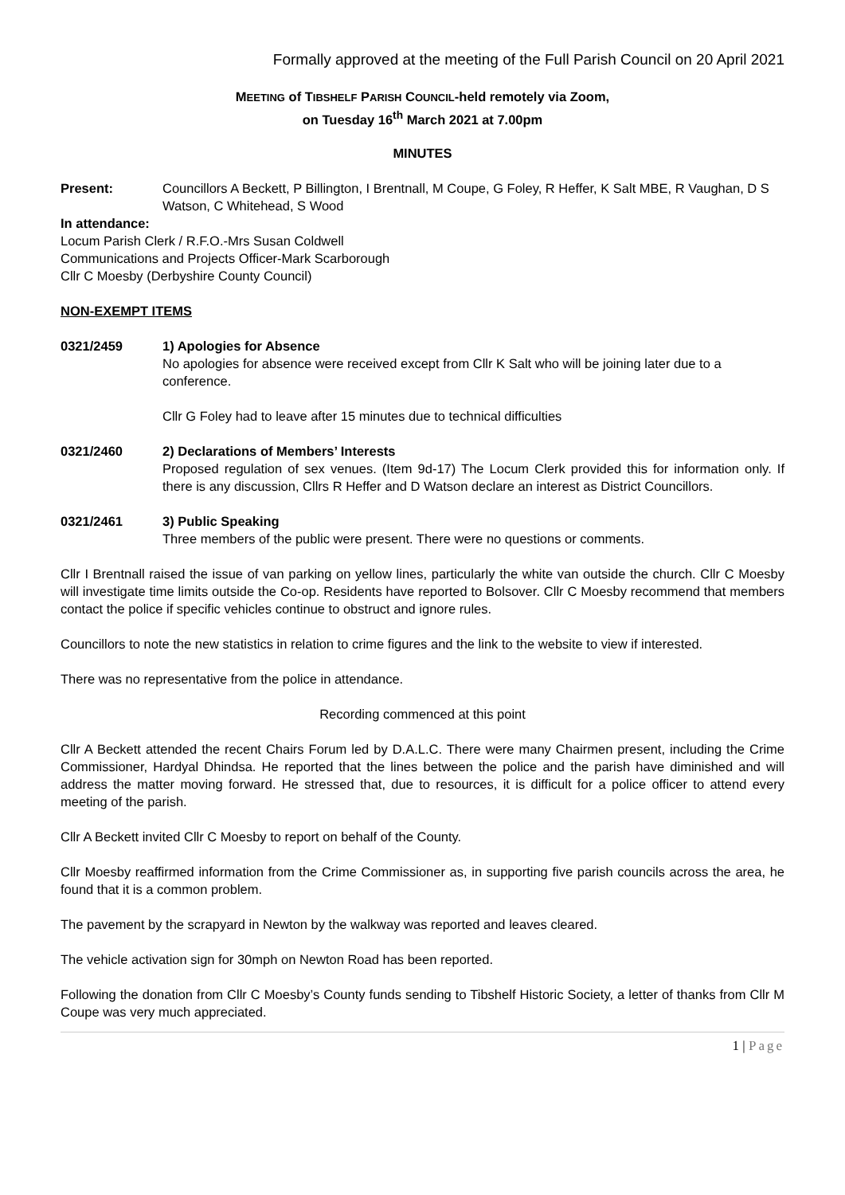Formally approved at the meeting of the Full Parish Council on 20 April 2021
MEETING of TIBSHELF PARISH COUNCIL-held remotely via Zoom,
on Tuesday 16<sup>th</sup> March 2021 at 7.00pm
MINUTES
Present: Councillors A Beckett, P Billington, I Brentnall, M Coupe, G Foley, R Heffer, K Salt MBE, R Vaughan, D S Watson, C Whitehead, S Wood
In attendance:
Locum Parish Clerk / R.F.O.-Mrs Susan Coldwell
Communications and Projects Officer-Mark Scarborough
Cllr C Moesby (Derbyshire County Council)
NON-EXEMPT ITEMS
0321/2459 1) Apologies for Absence
No apologies for absence were received except from Cllr K Salt who will be joining later due to a conference.
Cllr G Foley had to leave after 15 minutes due to technical difficulties
0321/2460 2) Declarations of Members’ Interests
Proposed regulation of sex venues. (Item 9d-17) The Locum Clerk provided this for information only. If there is any discussion, Cllrs R Heffer and D Watson declare an interest as District Councillors.
0321/2461 3) Public Speaking
Three members of the public were present. There were no questions or comments.
Cllr I Brentnall raised the issue of van parking on yellow lines, particularly the white van outside the church. Cllr C Moesby will investigate time limits outside the Co-op. Residents have reported to Bolsover. Cllr C Moesby recommend that members contact the police if specific vehicles continue to obstruct and ignore rules.
Councillors to note the new statistics in relation to crime figures and the link to the website to view if interested.
There was no representative from the police in attendance.
Recording commenced at this point
Cllr A Beckett attended the recent Chairs Forum led by D.A.L.C. There were many Chairmen present, including the Crime Commissioner, Hardyal Dhindsa. He reported that the lines between the police and the parish have diminished and will address the matter moving forward. He stressed that, due to resources, it is difficult for a police officer to attend every meeting of the parish.
Cllr A Beckett invited Cllr C Moesby to report on behalf of the County.
Cllr Moesby reaffirmed information from the Crime Commissioner as, in supporting five parish councils across the area, he found that it is a common problem.
The pavement by the scrapyard in Newton by the walkway was reported and leaves cleared.
The vehicle activation sign for 30mph on Newton Road has been reported.
Following the donation from Cllr C Moesby’s County funds sending to Tibshelf Historic Society, a letter of thanks from Cllr M Coupe was very much appreciated.
1 | Page